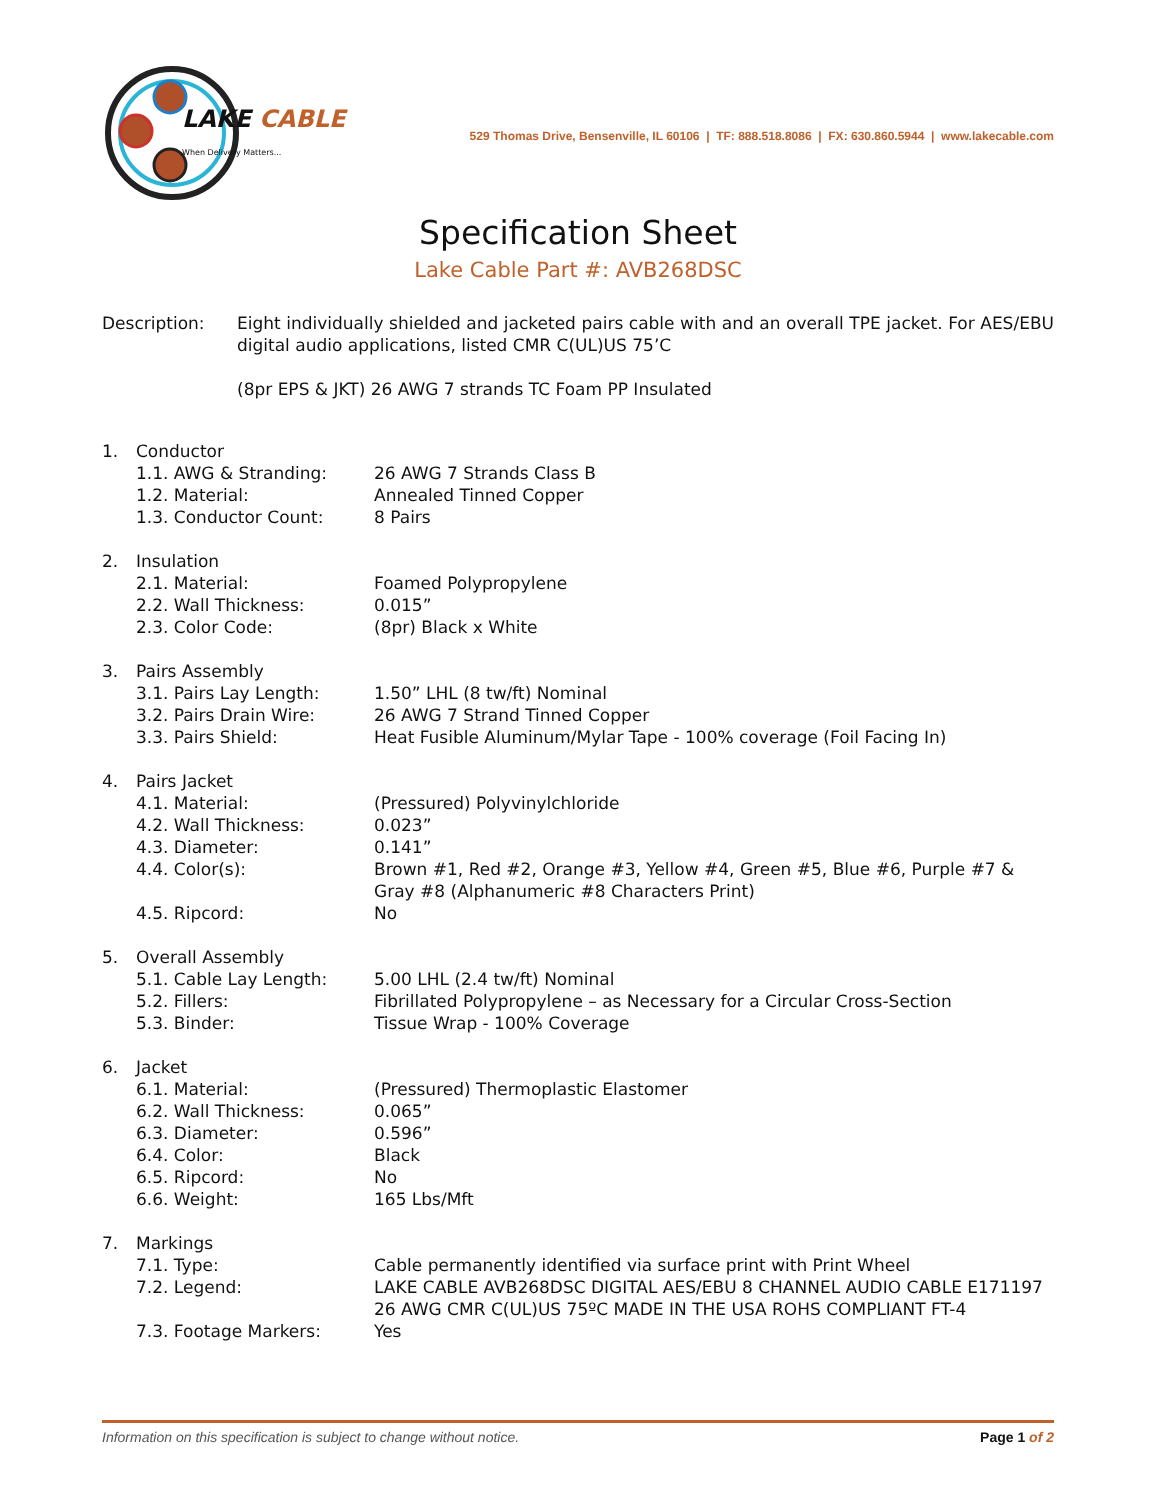LAKE CABLE
When Delivery Matters...
529 Thomas Drive, Bensenville, IL 60106 | TF: 888.518.8086 | FX: 630.860.5944 | www.lakecable.com
Specification Sheet
Lake Cable Part #: AVB268DSC
Description: Eight individually shielded and jacketed pairs cable with and an overall TPE jacket. For AES/EBU digital audio applications, listed CMR C(UL)US 75’C
(8pr EPS & JKT) 26 AWG 7 strands TC Foam PP Insulated
1. Conductor
1.1. AWG & Stranding: 26 AWG 7 Strands Class B
1.2. Material: Annealed Tinned Copper
1.3. Conductor Count: 8 Pairs
2. Insulation
2.1. Material: Foamed Polypropylene
2.2. Wall Thickness: 0.015”
2.3. Color Code: (8pr) Black x White
3. Pairs Assembly
3.1. Pairs Lay Length: 1.50” LHL (8 tw/ft) Nominal
3.2. Pairs Drain Wire: 26 AWG 7 Strand Tinned Copper
3.3. Pairs Shield: Heat Fusible Aluminum/Mylar Tape - 100% coverage (Foil Facing In)
4. Pairs Jacket
4.1. Material: (Pressured) Polyvinylchloride
4.2. Wall Thickness: 0.023”
4.3. Diameter: 0.141”
4.4. Color(s): Brown #1, Red #2, Orange #3, Yellow #4, Green #5, Blue #6, Purple #7 & Gray #8 (Alphanumeric #8 Characters Print)
4.5. Ripcord: No
5. Overall Assembly
5.1. Cable Lay Length: 5.00 LHL (2.4 tw/ft) Nominal
5.2. Fillers: Fibrillated Polypropylene – as Necessary for a Circular Cross-Section
5.3. Binder: Tissue Wrap - 100% Coverage
6. Jacket
6.1. Material: (Pressured) Thermoplastic Elastomer
6.2. Wall Thickness: 0.065”
6.3. Diameter: 0.596”
6.4. Color: Black
6.5. Ripcord: No
6.6. Weight: 165 Lbs/Mft
7. Markings
7.1. Type: Cable permanently identified via surface print with Print Wheel
7.2. Legend: LAKE CABLE AVB268DSC DIGITAL AES/EBU 8 CHANNEL AUDIO CABLE E171197 26 AWG CMR C(UL)US 75ºC MADE IN THE USA ROHS COMPLIANT FT-4
7.3. Footage Markers: Yes
Information on this specification is subject to change without notice. Page 1 of 2